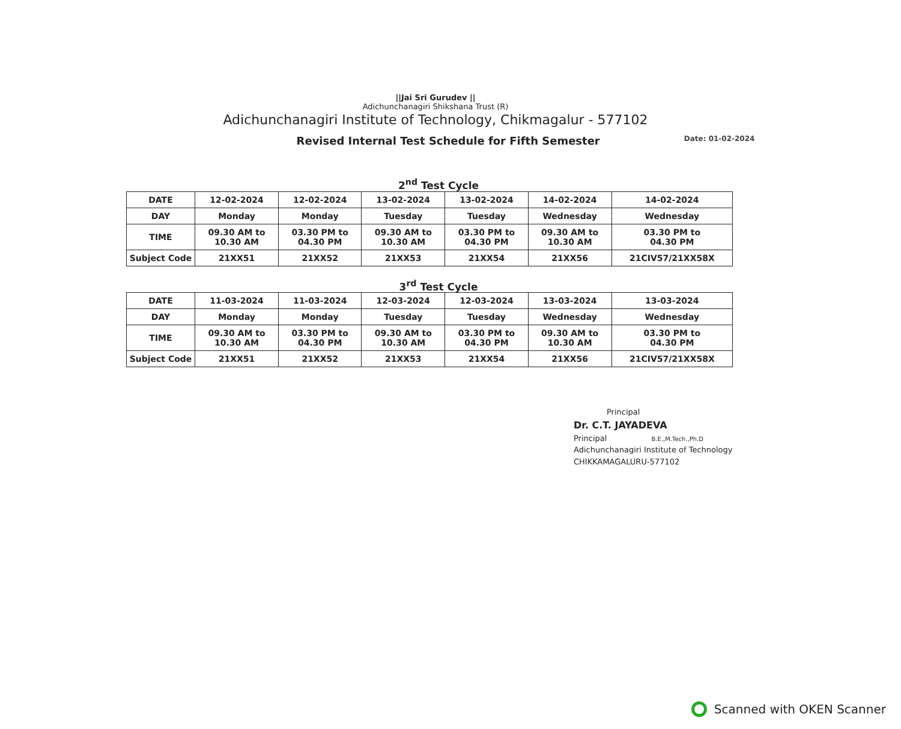||Jai Sri Gurudev ||
Adichunchanagiri Shikshana Trust (R)
Adichunchanagiri Institute of Technology, Chikmagalur - 577102
Revised Internal Test Schedule for Fifth Semester
Date: 01-02-2024
2<sup>nd</sup> Test Cycle
| DATE | 12-02-2024 | 12-02-2024 | 13-02-2024 | 13-02-2024 | 14-02-2024 | 14-02-2024 |
| DAY | Monday | Monday | Tuesday | Tuesday | Wednesday | Wednesday |
| TIME | 09.30 AM to 10.30 AM | 03.30 PM to 04.30 PM | 09.30 AM to 10.30 AM | 03.30 PM to 04.30 PM | 09.30 AM to 10.30 AM | 03.30 PM to 04.30 PM |
| Subject Code | 21XX51 | 21XX52 | 21XX53 | 21XX54 | 21XX56 | 21CIV57/21XX58X |
3<sup>rd</sup> Test Cycle
| DATE | 11-03-2024 | 11-03-2024 | 12-03-2024 | 12-03-2024 | 13-03-2024 | 13-03-2024 |
| DAY | Monday | Monday | Tuesday | Tuesday | Wednesday | Wednesday |
| TIME | 09.30 AM to 10.30 AM | 03.30 PM to 04.30 PM | 09.30 AM to 10.30 AM | 03.30 PM to 04.30 PM | 09.30 AM to 10.30 AM | 03.30 PM to 04.30 PM |
| Subject Code | 21XX51 | 21XX52 | 21XX53 | 21XX54 | 21XX56 | 21CIV57/21XX58X |
Principal
Dr. C.T. JAYADEVA
Principal B.E.,M.Tech.,Ph.D
Adichunchanagiri Institute of Technology
CHIKKAMAGALURU-577102
Scanned with OKEN Scanner